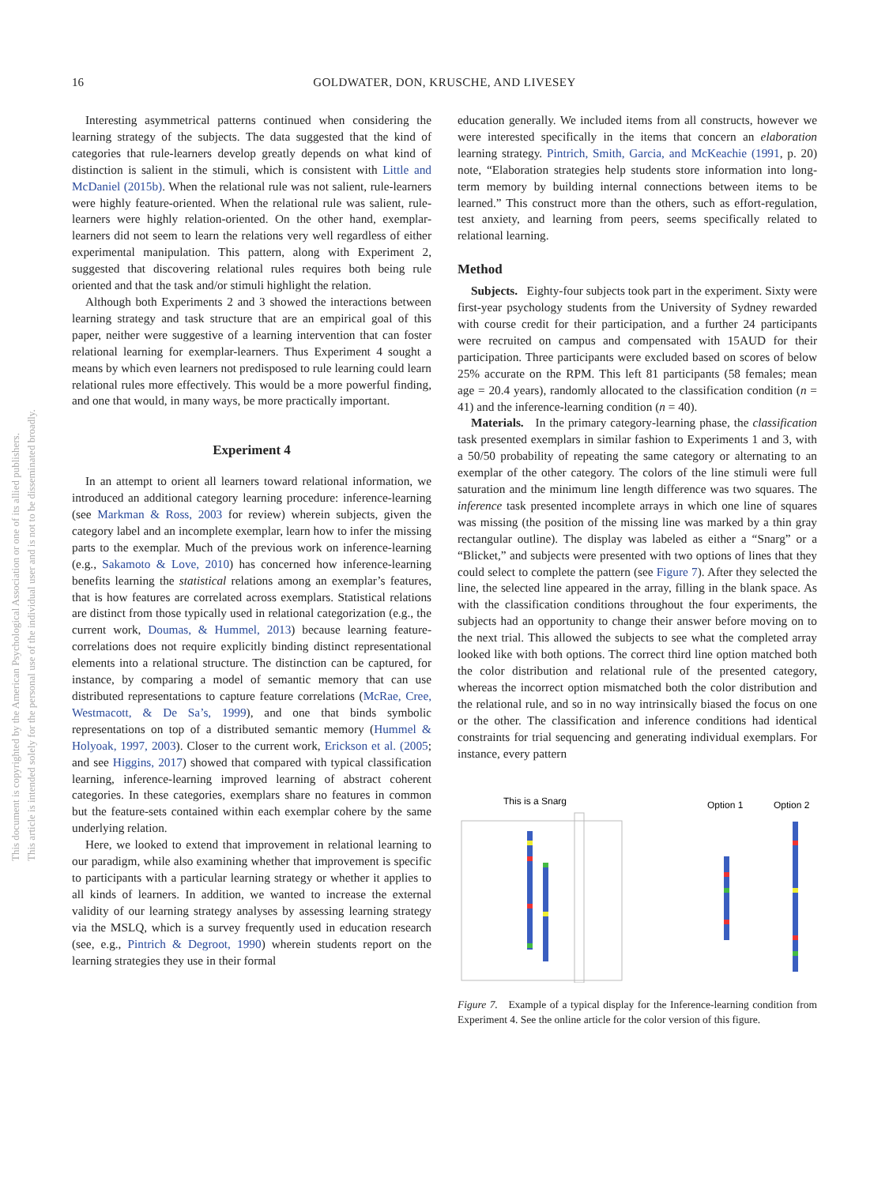16 GOLDWATER, DON, KRUSCHE, AND LIVESEY
This document is copyrighted by the American Psychological Association or one of its allied publishers.
This article is intended solely for the personal use of the individual user and is not to be disseminated broadly.
Interesting asymmetrical patterns continued when considering the learning strategy of the subjects. The data suggested that the kind of categories that rule-learners develop greatly depends on what kind of distinction is salient in the stimuli, which is consistent with Little and McDaniel (2015b). When the relational rule was not salient, rule-learners were highly feature-oriented. When the relational rule was salient, rule-learners were highly relation-oriented. On the other hand, exemplar-learners did not seem to learn the relations very well regardless of either experimental manipulation. This pattern, along with Experiment 2, suggested that discovering relational rules requires both being rule oriented and that the task and/or stimuli highlight the relation.
Although both Experiments 2 and 3 showed the interactions between learning strategy and task structure that are an empirical goal of this paper, neither were suggestive of a learning intervention that can foster relational learning for exemplar-learners. Thus Experiment 4 sought a means by which even learners not predisposed to rule learning could learn relational rules more effectively. This would be a more powerful finding, and one that would, in many ways, be more practically important.
Experiment 4
In an attempt to orient all learners toward relational information, we introduced an additional category learning procedure: inference-learning (see Markman & Ross, 2003 for review) wherein subjects, given the category label and an incomplete exemplar, learn how to infer the missing parts to the exemplar. Much of the previous work on inference-learning (e.g., Sakamoto & Love, 2010) has concerned how inference-learning benefits learning the statistical relations among an exemplar’s features, that is how features are correlated across exemplars. Statistical relations are distinct from those typically used in relational categorization (e.g., the current work, Doumas, & Hummel, 2013) because learning feature-correlations does not require explicitly binding distinct representational elements into a relational structure. The distinction can be captured, for instance, by comparing a model of semantic memory that can use distributed representations to capture feature correlations (McRae, Cree, Westmacott, & De Sa’s, 1999), and one that binds symbolic representations on top of a distributed semantic memory (Hummel & Holyoak, 1997, 2003). Closer to the current work, Erickson et al. (2005; and see Higgins, 2017) showed that compared with typical classification learning, inference-learning improved learning of abstract coherent categories. In these categories, exemplars share no features in common but the feature-sets contained within each exemplar cohere by the same underlying relation.
Here, we looked to extend that improvement in relational learning to our paradigm, while also examining whether that improvement is specific to participants with a particular learning strategy or whether it applies to all kinds of learners. In addition, we wanted to increase the external validity of our learning strategy analyses by assessing learning strategy via the MSLQ, which is a survey frequently used in education research (see, e.g., Pintrich & Degroot, 1990) wherein students report on the learning strategies they use in their formal
education generally. We included items from all constructs, however we were interested specifically in the items that concern an elaboration learning strategy. Pintrich, Smith, Garcia, and McKeachie (1991, p. 20) note, “Elaboration strategies help students store information into long-term memory by building internal connections between items to be learned.” This construct more than the others, such as effort-regulation, test anxiety, and learning from peers, seems specifically related to relational learning.
Method
Subjects. Eighty-four subjects took part in the experiment. Sixty were first-year psychology students from the University of Sydney rewarded with course credit for their participation, and a further 24 participants were recruited on campus and compensated with 15AUD for their participation. Three participants were excluded based on scores of below 25% accurate on the RPM. This left 81 participants (58 females; mean age = 20.4 years), randomly allocated to the classification condition (n = 41) and the inference-learning condition (n = 40).
Materials. In the primary category-learning phase, the classification task presented exemplars in similar fashion to Experiments 1 and 3, with a 50/50 probability of repeating the same category or alternating to an exemplar of the other category. The colors of the line stimuli were full saturation and the minimum line length difference was two squares. The inference task presented incomplete arrays in which one line of squares was missing (the position of the missing line was marked by a thin gray rectangular outline). The display was labeled as either a “Snarg” or a “Blicket,” and subjects were presented with two options of lines that they could select to complete the pattern (see Figure 7). After they selected the line, the selected line appeared in the array, filling in the blank space. As with the classification conditions throughout the four experiments, the subjects had an opportunity to change their answer before moving on to the next trial. This allowed the subjects to see what the completed array looked like with both options. The correct third line option matched both the color distribution and relational rule of the presented category, whereas the incorrect option mismatched both the color distribution and the relational rule, and so in no way intrinsically biased the focus on one or the other. The classification and inference conditions had identical constraints for trial sequencing and generating individual exemplars. For instance, every pattern
This is a Snarg
Option 1
Option 2
Figure 7. Example of a typical display for the Inference-learning condition from Experiment 4. See the online article for the color version of this figure.